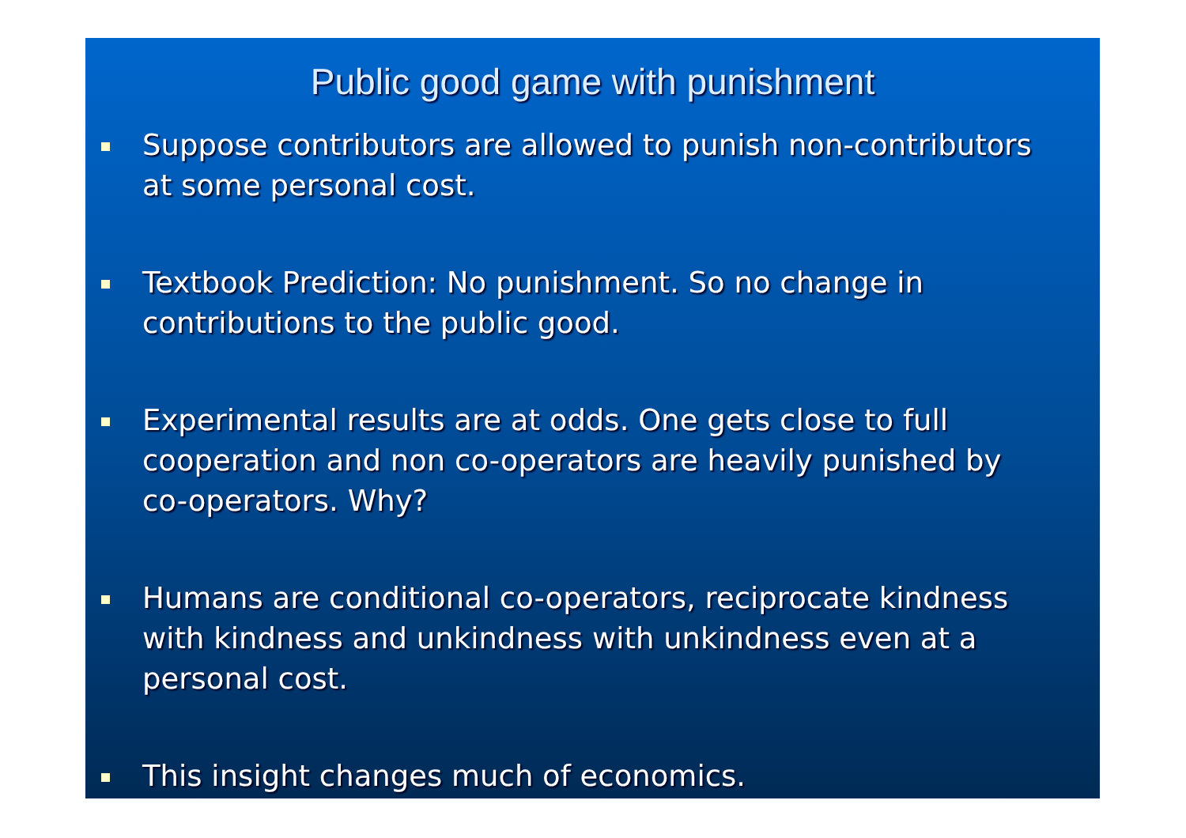Public good game with punishment
Suppose contributors are allowed to punish non-contributors at some personal cost.
Textbook Prediction: No punishment. So no change in contributions to the public good.
Experimental results are at odds. One gets close to full cooperation and non co-operators are heavily punished by co-operators. Why?
Humans are conditional co-operators, reciprocate kindness with kindness and unkindness with unkindness even at a personal cost.
This insight changes much of economics.